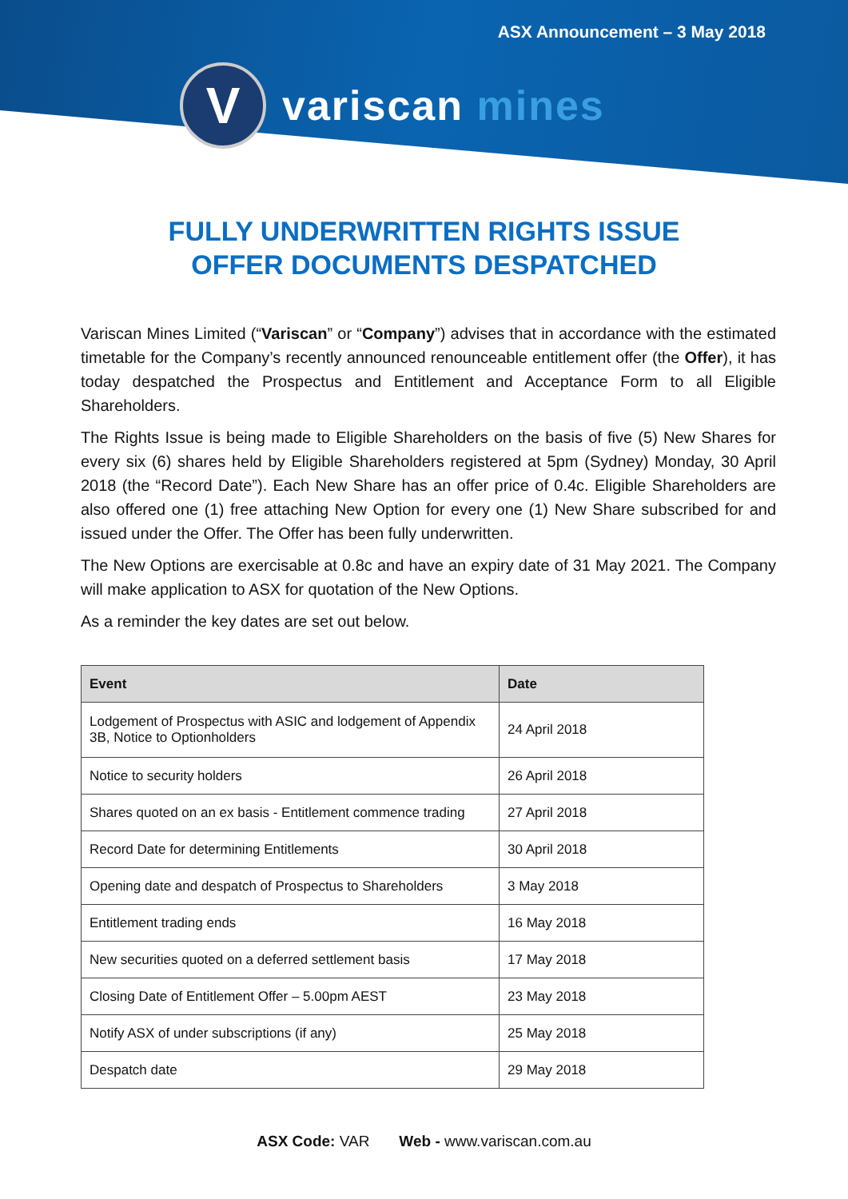ASX Announcement – 3 May 2018
V
variscan mines
FULLY UNDERWRITTEN RIGHTS ISSUE
OFFER DOCUMENTS DESPATCHED
Variscan Mines Limited (“Variscan” or “Company”) advises that in accordance with the estimated timetable for the Company’s recently announced renounceable entitlement offer (the Offer), it has today despatched the Prospectus and Entitlement and Acceptance Form to all Eligible Shareholders.
The Rights Issue is being made to Eligible Shareholders on the basis of five (5) New Shares for every six (6) shares held by Eligible Shareholders registered at 5pm (Sydney) Monday, 30 April 2018 (the “Record Date”). Each New Share has an offer price of 0.4c. Eligible Shareholders are also offered one (1) free attaching New Option for every one (1) New Share subscribed for and issued under the Offer. The Offer has been fully underwritten.
The New Options are exercisable at 0.8c and have an expiry date of 31 May 2021. The Company will make application to ASX for quotation of the New Options.
As a reminder the key dates are set out below.
| Event | Date |
| --- | --- |
| Lodgement of Prospectus with ASIC and lodgement of Appendix 3B, Notice to Optionholders | 24 April 2018 |
| Notice to security holders | 26 April 2018 |
| Shares quoted on an ex basis - Entitlement commence trading | 27 April 2018 |
| Record Date for determining Entitlements | 30 April 2018 |
| Opening date and despatch of Prospectus to Shareholders | 3 May 2018 |
| Entitlement trading ends | 16 May 2018 |
| New securities quoted on a deferred settlement basis | 17 May 2018 |
| Closing Date of Entitlement Offer – 5.00pm AEST | 23 May 2018 |
| Notify ASX of under subscriptions (if any) | 25 May 2018 |
| Despatch date | 29 May 2018 |
ASX Code: VAR Web - www.variscan.com.au